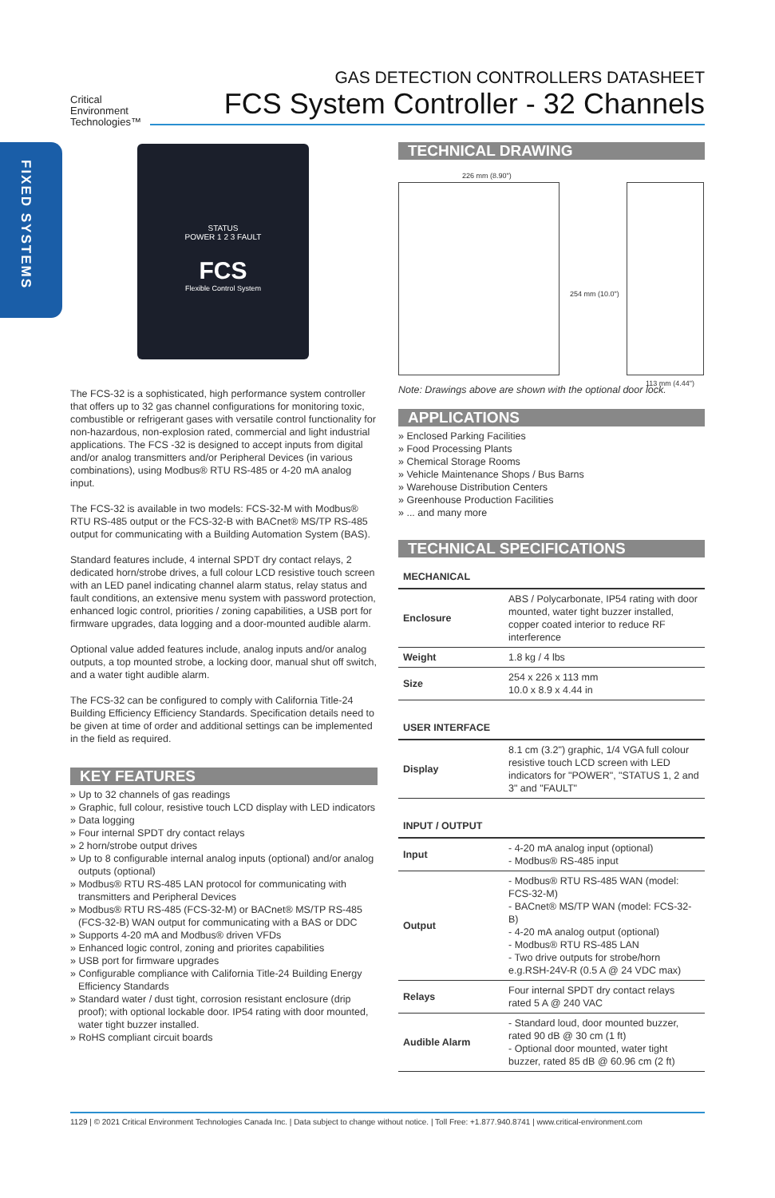FIXED SYSTEMS
Critical
Environment
Technologies™
GAS DETECTION CONTROLLERS DATASHEET
FCS System Controller - 32 Channels
STATUS
POWER 1 2 3 FAULT
FCS
Flexible Control System
The FCS-32 is a sophisticated, high performance system controller that offers up to 32 gas channel configurations for monitoring toxic, combustible or refrigerant gases with versatile control functionality for non-hazardous, non-explosion rated, commercial and light industrial applications. The FCS -32 is designed to accept inputs from digital and/or analog transmitters and/or Peripheral Devices (in various combinations), using Modbus® RTU RS-485 or 4-20 mA analog input.
The FCS-32 is available in two models: FCS-32-M with Modbus® RTU RS-485 output or the FCS-32-B with BACnet® MS/TP RS-485 output for communicating with a Building Automation System (BAS).
Standard features include, 4 internal SPDT dry contact relays, 2 dedicated horn/strobe drives, a full colour LCD resistive touch screen with an LED panel indicating channel alarm status, relay status and fault conditions, an extensive menu system with password protection, enhanced logic control, priorities / zoning capabilities, a USB port for firmware upgrades, data logging and a door-mounted audible alarm.
Optional value added features include, analog inputs and/or analog outputs, a top mounted strobe, a locking door, manual shut off switch, and a water tight audible alarm.
The FCS-32 can be configured to comply with California Title-24 Building Efficiency Efficiency Standards. Specification details need to be given at time of order and additional settings can be implemented in the field as required.
KEY FEATURES
» Up to 32 channels of gas readings
» Graphic, full colour, resistive touch LCD display with LED indicators
» Data logging
» Four internal SPDT dry contact relays
» 2 horn/strobe output drives
» Up to 8 configurable internal analog inputs (optional) and/or analog outputs (optional)
» Modbus® RTU RS-485 LAN protocol for communicating with transmitters and Peripheral Devices
» Modbus® RTU RS-485 (FCS-32-M) or BACnet® MS/TP RS-485 (FCS-32-B) WAN output for communicating with a BAS or DDC
» Supports 4-20 mA and Modbus® driven VFDs
» Enhanced logic control, zoning and priorites capabilities
» USB port for firmware upgrades
» Configurable compliance with California Title-24 Building Energy Efficiency Standards
» Standard water / dust tight, corrosion resistant enclosure (drip proof); with optional lockable door. IP54 rating with door mounted, water tight buzzer installed.
» RoHS compliant circuit boards
TECHNICAL DRAWING
226 mm (8.90")
254 mm (10.0")
113 mm (4.44")
Note: Drawings above are shown with the optional door lock.
APPLICATIONS
» Enclosed Parking Facilities
» Food Processing Plants
» Chemical Storage Rooms
» Vehicle Maintenance Shops / Bus Barns
» Warehouse Distribution Centers
» Greenhouse Production Facilities
» ... and many more
TECHNICAL SPECIFICATIONS
MECHANICAL
| Enclosure | ABS / Polycarbonate, IP54 rating with door mounted, water tight buzzer installed, copper coated interior to reduce RF interference |
| Weight | 1.8 kg / 4 lbs |
| Size | 254 x 226 x 113 mm 10.0 x 8.9 x 4.44 in |
USER INTERFACE
| Display | 8.1 cm (3.2") graphic, 1/4 VGA full colour resistive touch LCD screen with LED indicators for "POWER", "STATUS 1, 2 and 3" and "FAULT" |
INPUT / OUTPUT
| Input | - 4-20 mA analog input (optional) - Modbus® RS-485 input |
| Output | - Modbus® RTU RS-485 WAN (model: FCS-32-M) - BACnet® MS/TP WAN (model: FCS-32-B) - 4-20 mA analog output (optional) - Modbus® RTU RS-485 LAN - Two drive outputs for strobe/horn e.g.RSH-24V-R (0.5 A @ 24 VDC max) |
| Relays | Four internal SPDT dry contact relays rated 5 A @ 240 VAC |
| Audible Alarm | - Standard loud, door mounted buzzer, rated 90 dB @ 30 cm (1 ft) - Optional door mounted, water tight buzzer, rated 85 dB @ 60.96 cm (2 ft) |
1129 | © 2021 Critical Environment Technologies Canada Inc. | Data subject to change without notice. | Toll Free: +1.877.940.8741 | www.critical-environment.com